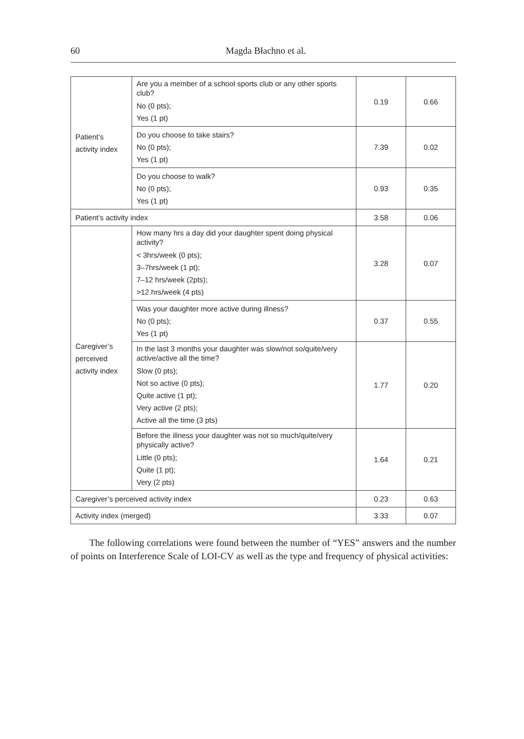60 Magda Błachno et al.
| Patient’s activity index | Are you a member of a school sports club or any other sports club? No (0 pts); Yes (1 pt) | 0.19 | 0.66 |
| | Do you choose to take stairs? No (0 pts); Yes (1 pt) | 7.39 | 0.02 |
| | Do you choose to walk? No (0 pts); Yes (1 pt) | 0.93 | 0.35 |
| Patient’s activity index | | 3.58 | 0.06 |
| Caregiver’s perceived activity index | How many hrs a day did your daughter spent doing physical activity? < 3hrs/week (0 pts); 3–7hrs/week (1 pt); 7–12 hrs/week (2pts); >12 hrs/week (4 pts) | 3.28 | 0.07 |
| | Was your daughter more active during illness? No (0 pts); Yes (1 pt) | 0.37 | 0.55 |
| | In the last 3 months your daughter was slow/not so/quite/very active/active all the time? Slow (0 pts); Not so active (0 pts); Quite active (1 pt); Very active (2 pts); Active all the time (3 pts) | 1.77 | 0.20 |
| | Before the illness your daughter was not so much/quite/very physically active? Little (0 pts); Quite (1 pt); Very (2 pts) | 1.64 | 0.21 |
| Caregiver’s perceived activity index | | 0.23 | 0.63 |
| Activity index (merged) | | 3.33 | 0.07 |
The following correlations were found between the number of “YES” answers and the number of points on Interference Scale of LOI-CV as well as the type and frequency of physical activities: